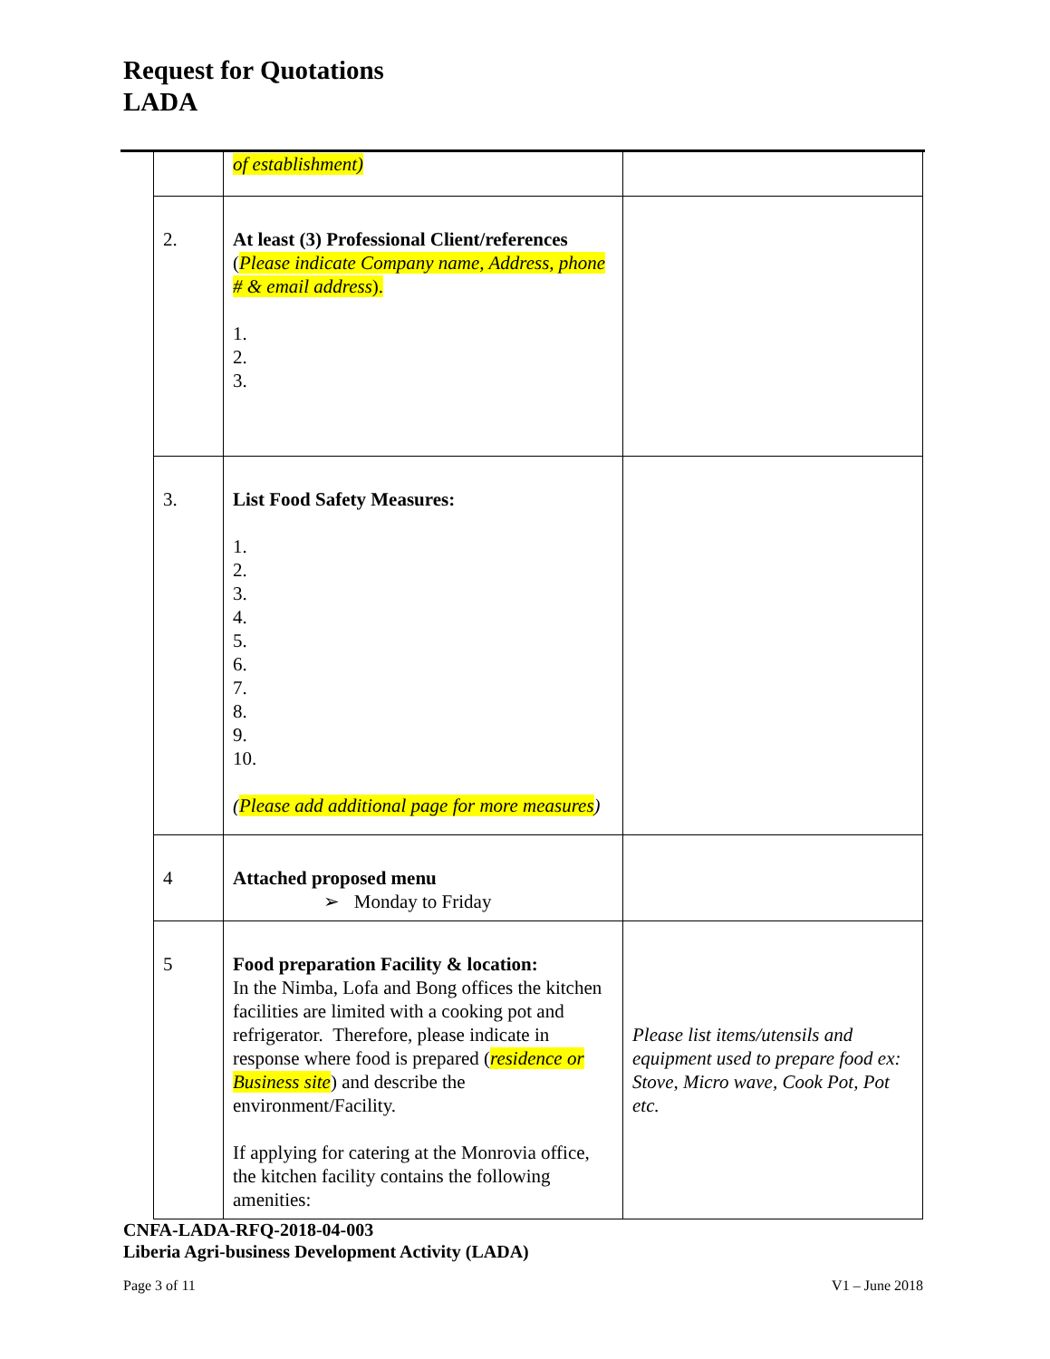Request for Quotations
LADA
| | of establishment) | |
| 2. | At least (3) Professional Client/references ( Please indicate Company name, Address, phone # & email address ). 1. 2. 3. | |
| 3. | List Food Safety Measures: 1. 2. 3. 4. 5. 6. 7. 8. 9. 10. ( Please add additional page for more measures ) | |
| 4 | Attached proposed menu ➢ Monday to Friday | |
| 5 | Food preparation Facility & location: In the Nimba, Lofa and Bong offices the kitchen facilities are limited with a cooking pot and refrigerator. Therefore, please indicate in response where food is prepared ( residence or Business site ) and describe the environment/Facility. If applying for catering at the Monrovia office, the kitchen facility contains the following amenities: | Please list items/utensils and equipment used to prepare food ex: Stove, Micro wave, Cook Pot, Pot etc. |
CNFA-LADA-RFQ-2018-04-003
Liberia Agri-business Development Activity (LADA)
Page 3 of 11 V1 – June 2018